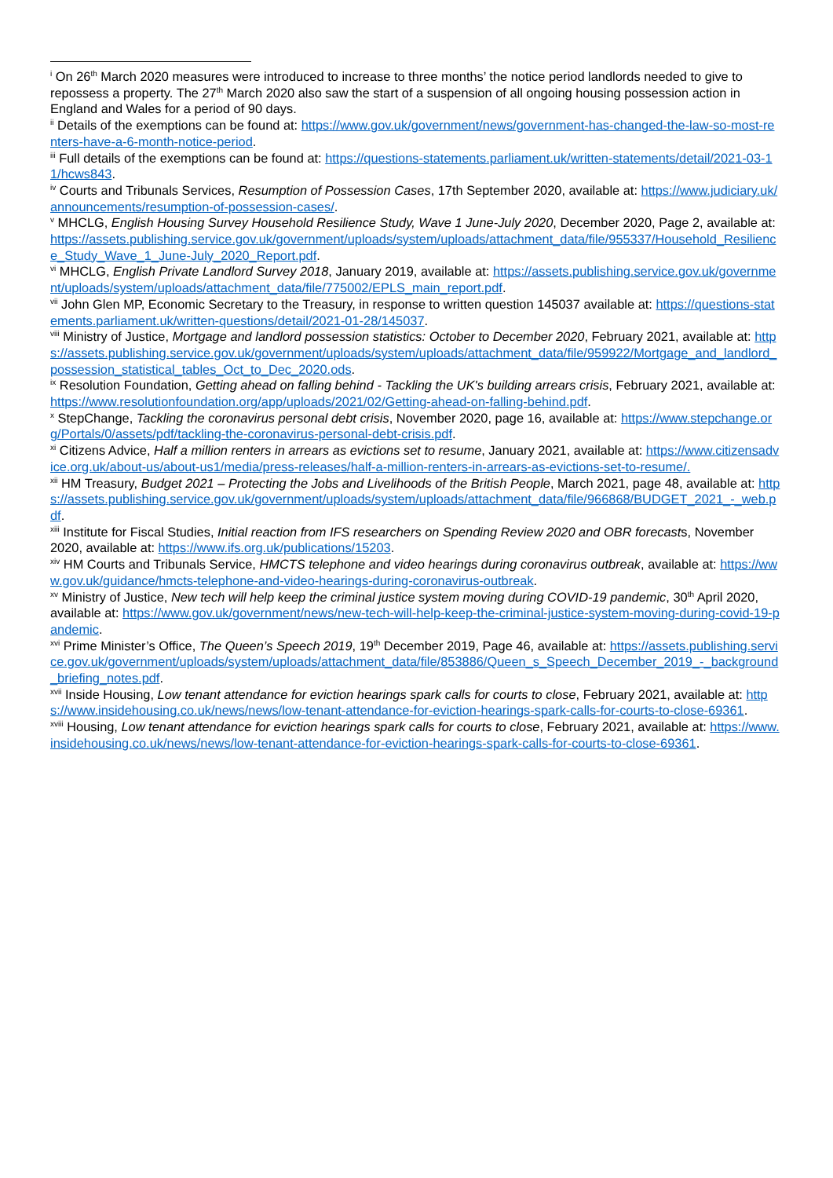<sup>i</sup> On 26<sup>th</sup> March 2020 measures were introduced to increase to three months’ the notice period landlords needed to give to repossess a property. The 27<sup>th</sup> March 2020 also saw the start of a suspension of all ongoing housing possession action in England and Wales for a period of 90 days.
<sup>ii</sup> Details of the exemptions can be found at: https://www.gov.uk/government/news/government-has-changed-the-law-so-most-renters-have-a-6-month-notice-period.
<sup>iii</sup> Full details of the exemptions can be found at: https://questions-statements.parliament.uk/written-statements/detail/2021-03-11/hcws843.
<sup>iv</sup> Courts and Tribunals Services, Resumption of Possession Cases, 17th September 2020, available at: https://www.judiciary.uk/announcements/resumption-of-possession-cases/.
<sup>v</sup> MHCLG, English Housing Survey Household Resilience Study, Wave 1 June-July 2020, December 2020, Page 2, available at: https://assets.publishing.service.gov.uk/government/uploads/system/uploads/attachment_data/file/955337/Household_Resilience_Study_Wave_1_June-July_2020_Report.pdf.
<sup>vi</sup> MHCLG, English Private Landlord Survey 2018, January 2019, available at: https://assets.publishing.service.gov.uk/government/uploads/system/uploads/attachment_data/file/775002/EPLS_main_report.pdf.
<sup>vii</sup> John Glen MP, Economic Secretary to the Treasury, in response to written question 145037 available at: https://questions-statements.parliament.uk/written-questions/detail/2021-01-28/145037.
<sup>viii</sup> Ministry of Justice, Mortgage and landlord possession statistics: October to December 2020, February 2021, available at: https://assets.publishing.service.gov.uk/government/uploads/system/uploads/attachment_data/file/959922/Mortgage_and_landlord_possession_statistical_tables_Oct_to_Dec_2020.ods.
<sup>ix</sup> Resolution Foundation, Getting ahead on falling behind - Tackling the UK's building arrears crisis, February 2021, available at: https://www.resolutionfoundation.org/app/uploads/2021/02/Getting-ahead-on-falling-behind.pdf.
<sup>x</sup> StepChange, Tackling the coronavirus personal debt crisis, November 2020, page 16, available at: https://www.stepchange.org/Portals/0/assets/pdf/tackling-the-coronavirus-personal-debt-crisis.pdf.
<sup>xi</sup> Citizens Advice, Half a million renters in arrears as evictions set to resume, January 2021, available at: https://www.citizensadvice.org.uk/about-us/about-us1/media/press-releases/half-a-million-renters-in-arrears-as-evictions-set-to-resume/.
<sup>xii</sup> HM Treasury, Budget 2021 – Protecting the Jobs and Livelihoods of the British People, March 2021, page 48, available at: https://assets.publishing.service.gov.uk/government/uploads/system/uploads/attachment_data/file/966868/BUDGET_2021_-_web.pdf.
<sup>xiii</sup> Institute for Fiscal Studies, Initial reaction from IFS researchers on Spending Review 2020 and OBR forecasts, November 2020, available at: https://www.ifs.org.uk/publications/15203.
<sup>xiv</sup> HM Courts and Tribunals Service, HMCTS telephone and video hearings during coronavirus outbreak, available at: https://www.gov.uk/guidance/hmcts-telephone-and-video-hearings-during-coronavirus-outbreak.
<sup>xv</sup> Ministry of Justice, New tech will help keep the criminal justice system moving during COVID-19 pandemic, 30<sup>th</sup> April 2020, available at: https://www.gov.uk/government/news/new-tech-will-help-keep-the-criminal-justice-system-moving-during-covid-19-pandemic.
<sup>xvi</sup> Prime Minister’s Office, The Queen’s Speech 2019, 19<sup>th</sup> December 2019, Page 46, available at: https://assets.publishing.service.gov.uk/government/uploads/system/uploads/attachment_data/file/853886/Queen_s_Speech_December_2019_-_background_briefing_notes.pdf.
<sup>xvii</sup> Inside Housing, Low tenant attendance for eviction hearings spark calls for courts to close, February 2021, available at: https://www.insidehousing.co.uk/news/news/low-tenant-attendance-for-eviction-hearings-spark-calls-for-courts-to-close-69361.
<sup>xviii</sup> Housing, Low tenant attendance for eviction hearings spark calls for courts to close, February 2021, available at: https://www.insidehousing.co.uk/news/news/low-tenant-attendance-for-eviction-hearings-spark-calls-for-courts-to-close-69361.